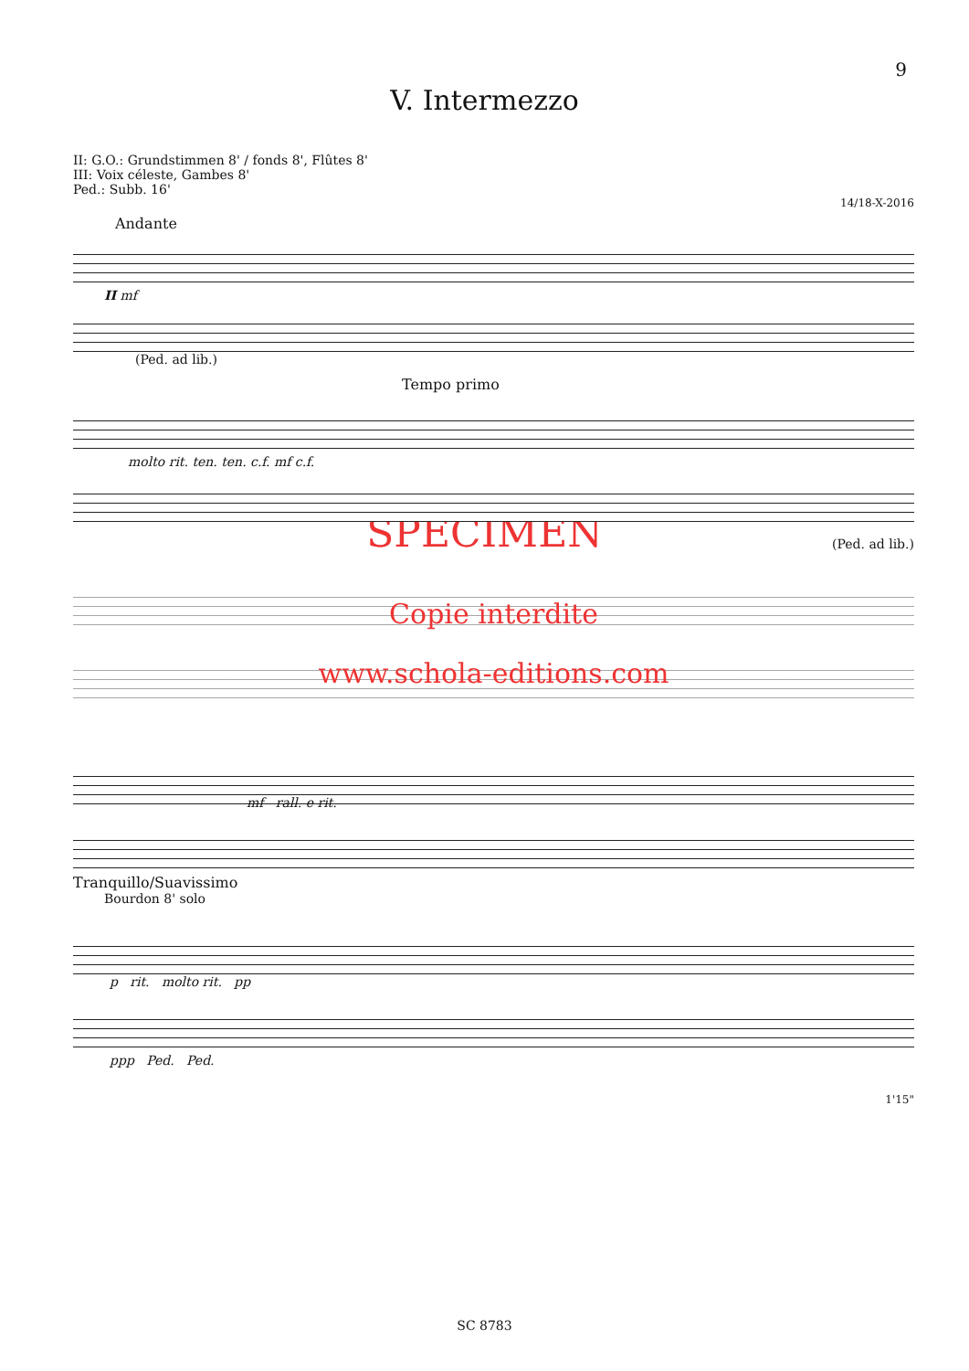9
V. Intermezzo
II: G.O.: Grundstimmen 8' / fonds 8', Flûtes 8'
III: Voix céleste, Gambes 8'
Ped.: Subb. 16'
14/18-X-2016
Andante
II mf
(Ped. ad lib.)
Tempo primo
molto rit. ten. ten. c.f. mf c.f.
(Ped. ad lib.)
SPECIMEN
Copie interdite
www.schola-editions.com
mf rall. e rit.
Tranquillo/Suavissimo
Bourdon 8' solo
p rit. molto rit. pp
ppp Ped. Ped.
1'15"
SC 8783